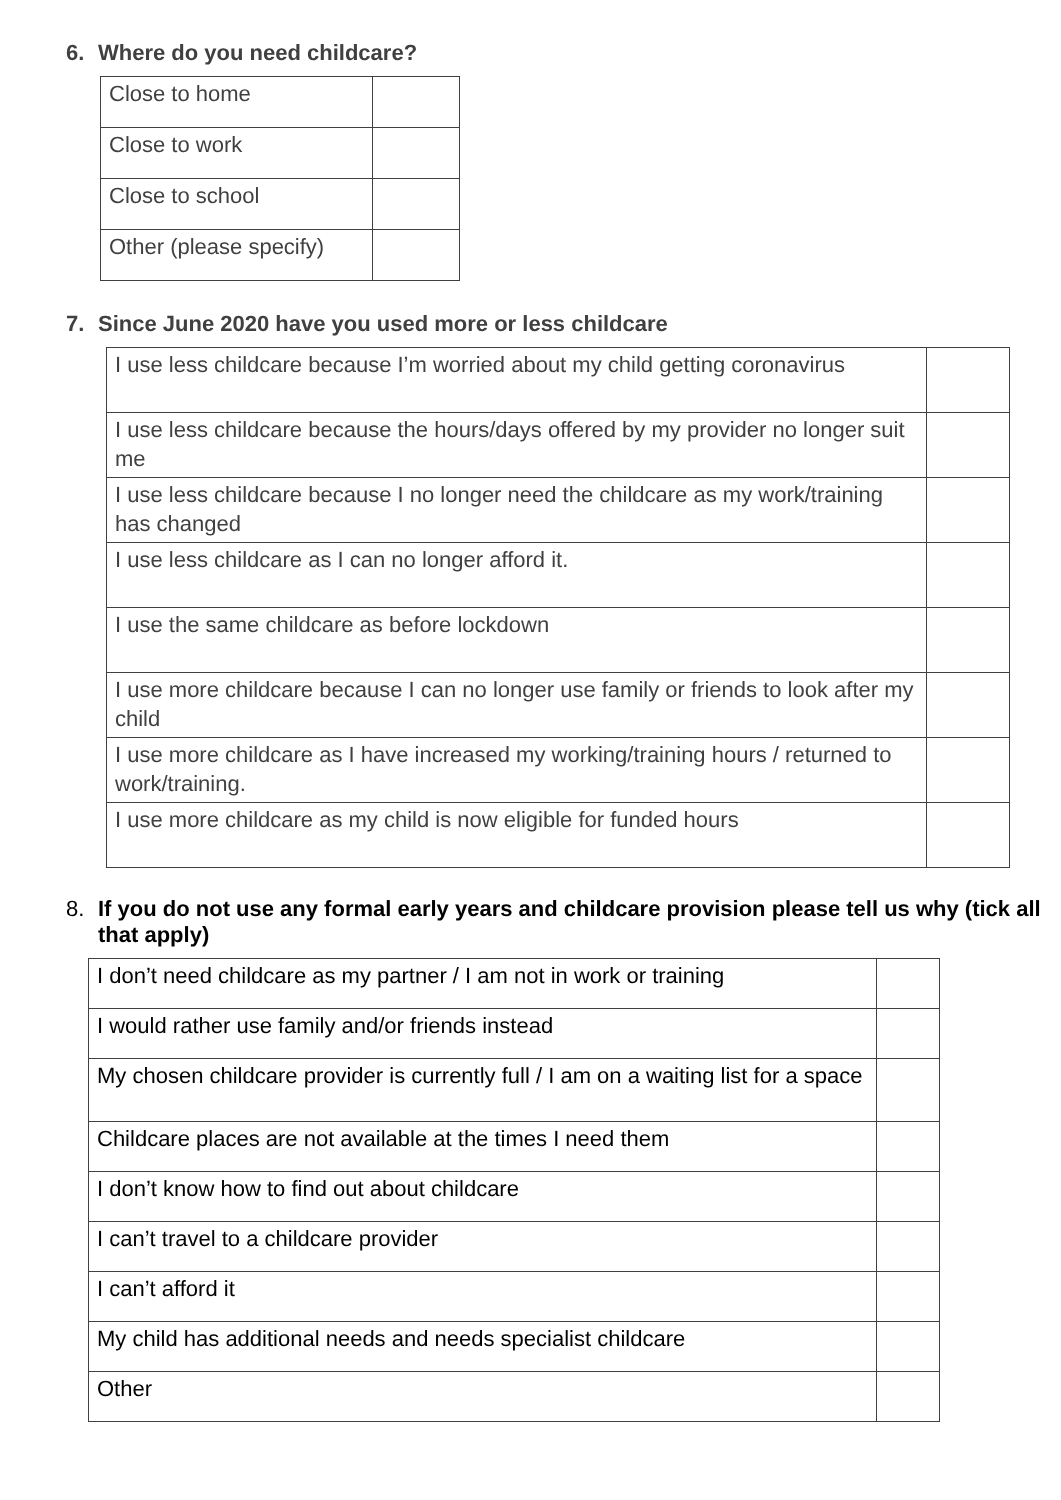6. Where do you need childcare?
| Close to home | |
| Close to work | |
| Close to school | |
| Other (please specify) | |
7. Since June 2020 have you used more or less childcare
| I use less childcare because I’m worried about my child getting coronavirus | |
| I use less childcare because the hours/days offered by my provider no longer suit me | |
| I use less childcare because I no longer need the childcare as my work/training has changed | |
| I use less childcare as I can no longer afford it. | |
| I use the same childcare as before lockdown | |
| I use more childcare because I can no longer use family or friends to look after my child | |
| I use more childcare as I have increased my working/training hours / returned to work/training. | |
| I use more childcare as my child is now eligible for funded hours | |
8. If you do not use any formal early years and childcare provision please tell us why (tick all that apply)
| I don’t need childcare as my partner / I am not in work or training | |
| I would rather use family and/or friends instead | |
| My chosen childcare provider is currently full / I am on a waiting list for a space | |
| Childcare places are not available at the times I need them | |
| I don’t know how to find out about childcare | |
| I can’t travel to a childcare provider | |
| I can’t afford it | |
| My child has additional needs and needs specialist childcare | |
| Other | |